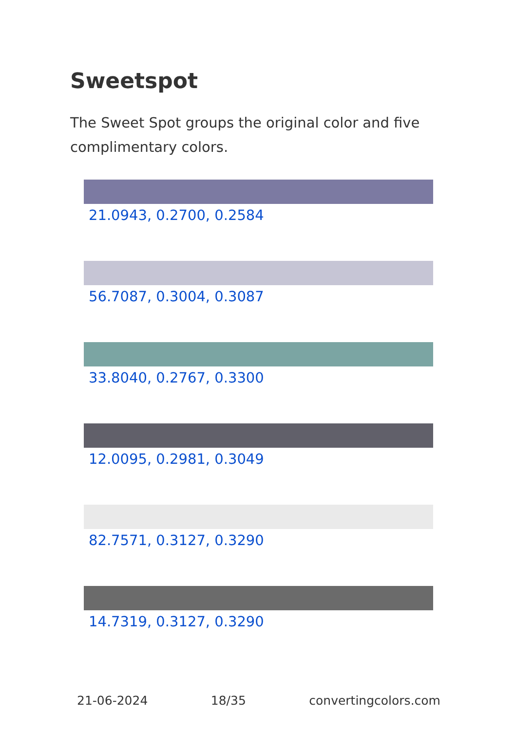Sweetspot
The Sweet Spot groups the original color and five complimentary colors.
21.0943, 0.2700, 0.2584
56.7087, 0.3004, 0.3087
33.8040, 0.2767, 0.3300
12.0095, 0.2981, 0.3049
82.7571, 0.3127, 0.3290
14.7319, 0.3127, 0.3290
21-06-2024 18/35 convertingcolors.com